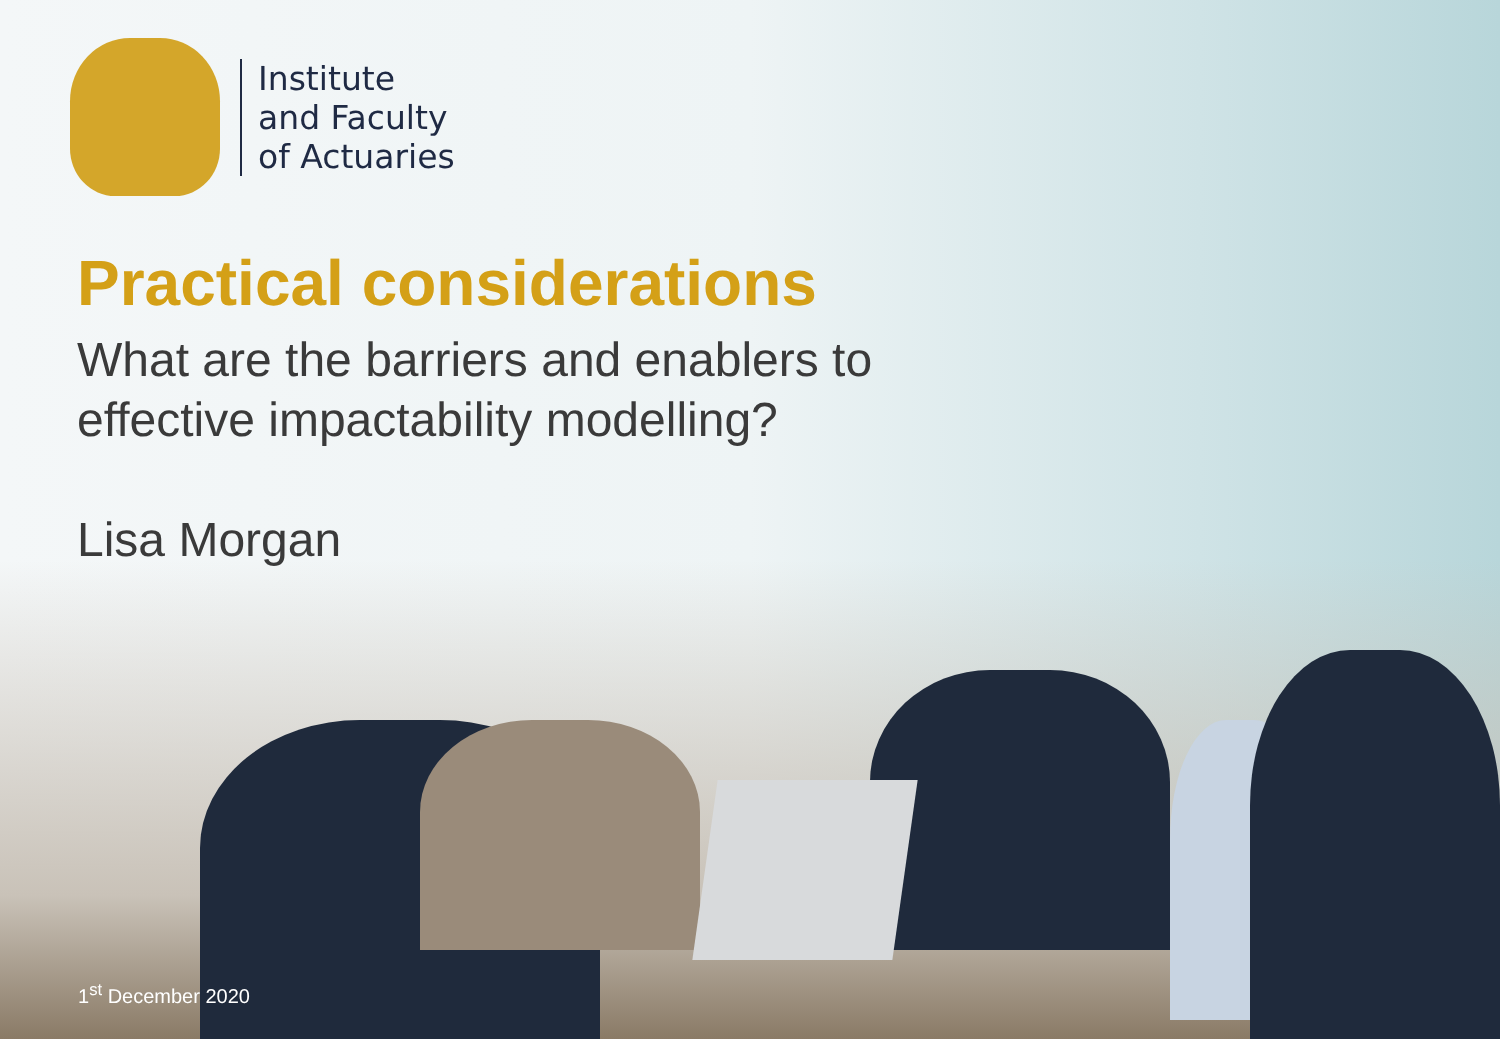Institute
and Faculty
of Actuaries
Practical considerations
What are the barriers and enablers to
effective impactability modelling?
Lisa Morgan
1<sup>st</sup> December 2020